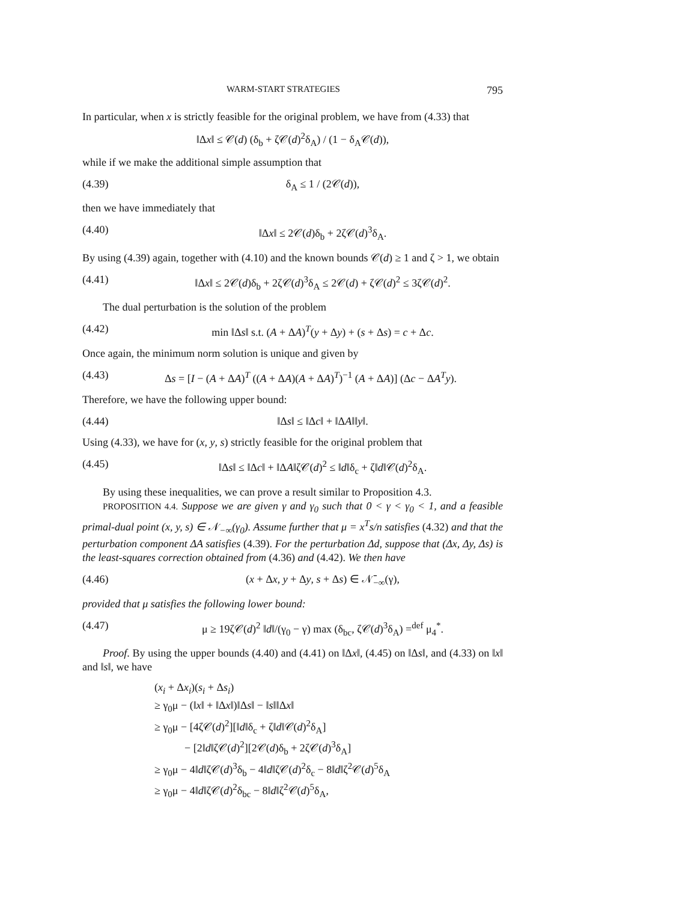WARM-START STRATEGIES 795
In particular, when x is strictly feasible for the original problem, we have from (4.33) that
‖Δx‖ ≤ 𝒞(d) (δ<sub>b</sub> + ζ𝒞(d)<sup>2</sup>δ<sub>A</sub>) / (1 − δ<sub>A</sub>𝒞(d)),
while if we make the additional simple assumption that
(4.39) δ<sub>A</sub> ≤ 1 / (2𝒞(d)),
then we have immediately that
(4.40) ‖Δx‖ ≤ 2𝒞(d)δ<sub>b</sub> + 2ζ𝒞(d)<sup>3</sup>δ<sub>A</sub>.
By using (4.39) again, together with (4.10) and the known bounds 𝒞(d) ≥ 1 and ζ > 1, we obtain
(4.41) ‖Δx‖ ≤ 2𝒞(d)δ<sub>b</sub> + 2ζ𝒞(d)<sup>3</sup>δ<sub>A</sub> ≤ 2𝒞(d) + ζ𝒞(d)<sup>2</sup> ≤ 3ζ𝒞(d)<sup>2</sup>.
The dual perturbation is the solution of the problem
(4.42) min ‖Δs‖ s.t. (A + ΔA)<sup>T</sup>(y + Δy) + (s + Δs) = c + Δc.
Once again, the minimum norm solution is unique and given by
(4.43) Δs = [I − (A + ΔA)<sup>T</sup> ((A + ΔA)(A + ΔA)<sup>T</sup>)<sup>−1</sup> (A + ΔA)] (Δc − ΔA<sup>T</sup>y).
Therefore, we have the following upper bound:
(4.44) ‖Δs‖ ≤ ‖Δc‖ + ‖ΔA‖‖y‖.
Using (4.33), we have for (x, y, s) strictly feasible for the original problem that
(4.45) ‖Δs‖ ≤ ‖Δc‖ + ‖ΔA‖ζ𝒞(d)<sup>2</sup> ≤ ‖d‖δ<sub>c</sub> + ζ‖d‖𝒞(d)<sup>2</sup>δ<sub>A</sub>.
By using these inequalities, we can prove a result similar to Proposition 4.3.
PROPOSITION 4.4. Suppose we are given γ and γ<sub>0</sub> such that 0 < γ < γ<sub>0</sub> < 1, and a feasible primal-dual point (x, y, s) ∈ 𝒩<sub>−∞</sub>(γ<sub>0</sub>). Assume further that μ = x<sup>T</sup>s/n satisfies (4.32) and that the perturbation component ΔA satisfies (4.39). For the perturbation Δd, suppose that (Δx, Δy, Δs) is the least-squares correction obtained from (4.36) and (4.42). We then have
(4.46) (x + Δx, y + Δy, s + Δs) ∈ 𝒩̄<sub>−∞</sub>(γ),
provided that μ satisfies the following lower bound:
(4.47) μ ≥ 19ζ𝒞(d)<sup>2</sup> ‖d‖/(γ<sub>0</sub> − γ) max (δ<sub>bc</sub>, ζ𝒞(d)<sup>3</sup>δ<sub>A</sub>) =<sup>def</sup> μ<sub>4</sub><sup>*</sup>.
Proof. By using the upper bounds (4.40) and (4.41) on ‖Δx‖, (4.45) on ‖Δs‖, and (4.33) on ‖x‖ and ‖s‖, we have
(x<sub>i</sub> + Δx<sub>i</sub>)(s<sub>i</sub> + Δs<sub>i</sub>)
≥ γ<sub>0</sub>μ − (‖x‖ + ‖Δx‖)‖Δs‖ − ‖s‖‖Δx‖
≥ γ<sub>0</sub>μ − [4ζ𝒞(d)<sup>2</sup>][‖d‖δ<sub>c</sub> + ζ‖d‖𝒞(d)<sup>2</sup>δ<sub>A</sub>]
− [2‖d‖ζ𝒞(d)<sup>2</sup>][2𝒞(d)δ<sub>b</sub> + 2ζ𝒞(d)<sup>3</sup>δ<sub>A</sub>]
≥ γ<sub>0</sub>μ − 4‖d‖ζ𝒞(d)<sup>3</sup>δ<sub>b</sub> − 4‖d‖ζ𝒞(d)<sup>2</sup>δ<sub>c</sub> − 8‖d‖ζ<sup>2</sup>𝒞(d)<sup>5</sup>δ<sub>A</sub>
≥ γ<sub>0</sub>μ − 4‖d‖ζ𝒞(d)<sup>2</sup>δ<sub>bc</sub> − 8‖d‖ζ<sup>2</sup>𝒞(d)<sup>5</sup>δ<sub>A</sub>,